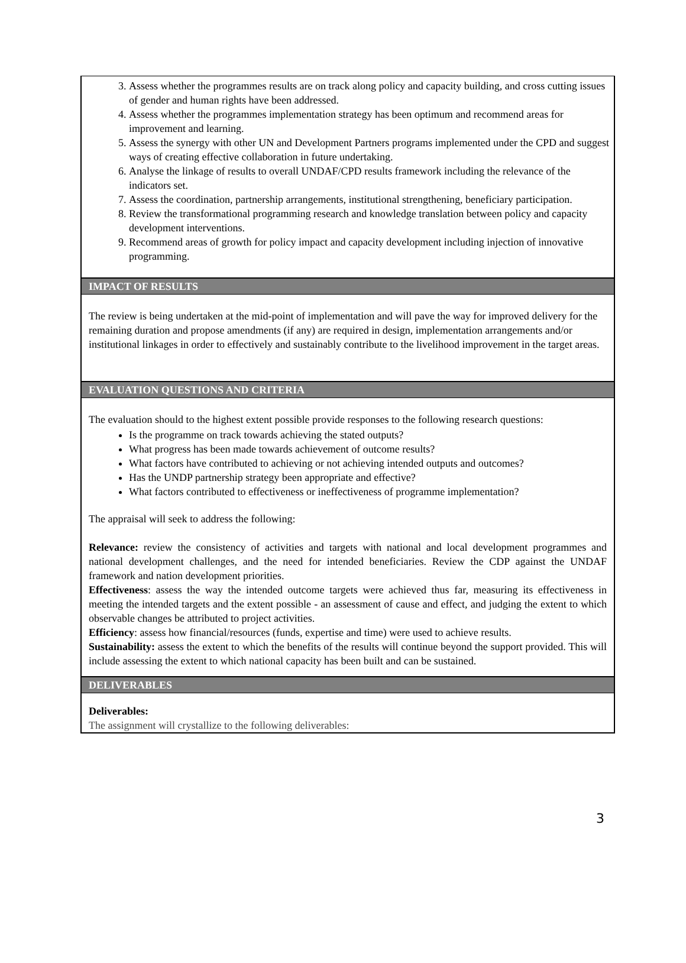3. Assess whether the programmes results are on track along policy and capacity building, and cross cutting issues of gender and human rights have been addressed.
4. Assess whether the programmes implementation strategy has been optimum and recommend areas for improvement and learning.
5. Assess the synergy with other UN and Development Partners programs implemented under the CPD and suggest ways of creating effective collaboration in future undertaking.
6. Analyse the linkage of results to overall UNDAF/CPD results framework including the relevance of the indicators set.
7. Assess the coordination, partnership arrangements, institutional strengthening, beneficiary participation.
8. Review the transformational programming research and knowledge translation between policy and capacity development interventions.
9. Recommend areas of growth for policy impact and capacity development including injection of innovative programming.
IMPACT OF RESULTS
The review is being undertaken at the mid-point of implementation and will pave the way for improved delivery for the remaining duration and propose amendments (if any) are required in design, implementation arrangements and/or institutional linkages in order to effectively and sustainably contribute to the livelihood improvement in the target areas.
EVALUATION QUESTIONS AND CRITERIA
The evaluation should to the highest extent possible provide responses to the following research questions:
Is the programme on track towards achieving the stated outputs?
What progress has been made towards achievement of outcome results?
What factors have contributed to achieving or not achieving intended outputs and outcomes?
Has the UNDP partnership strategy been appropriate and effective?
What factors contributed to effectiveness or ineffectiveness of programme implementation?
The appraisal will seek to address the following:
Relevance: review the consistency of activities and targets with national and local development programmes and national development challenges, and the need for intended beneficiaries. Review the CDP against the UNDAF framework and nation development priorities.
Effectiveness: assess the way the intended outcome targets were achieved thus far, measuring its effectiveness in meeting the intended targets and the extent possible - an assessment of cause and effect, and judging the extent to which observable changes be attributed to project activities.
Efficiency: assess how financial/resources (funds, expertise and time) were used to achieve results.
Sustainability: assess the extent to which the benefits of the results will continue beyond the support provided. This will include assessing the extent to which national capacity has been built and can be sustained.
DELIVERABLES
Deliverables:
The assignment will crystallize to the following deliverables:
3